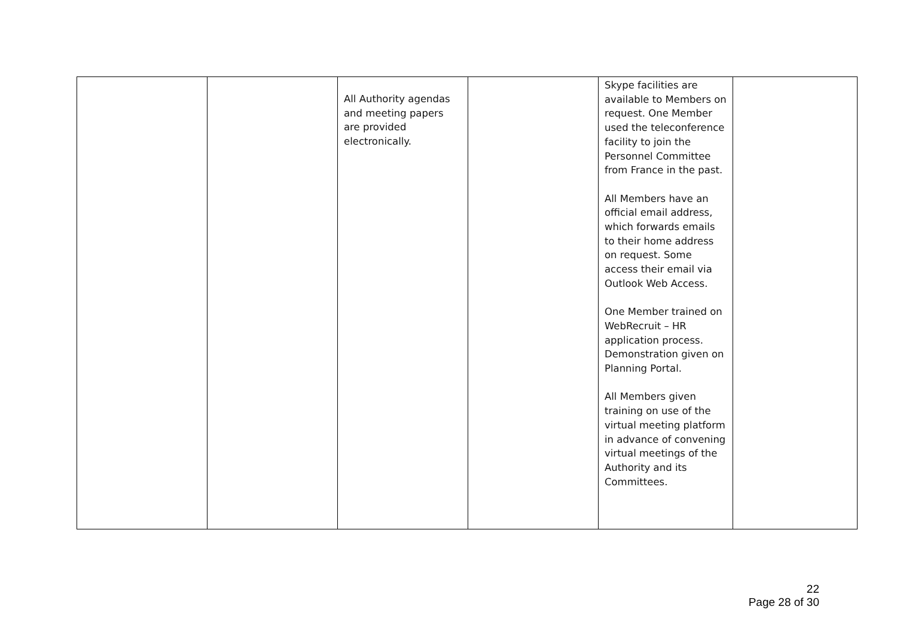| | | All Authority agendas and meeting papers are provided electronically. | | Skype facilities are available to Members on request. One Member used the teleconference facility to join the Personnel Committee from France in the past. All Members have an official email address, which forwards emails to their home address on request. Some access their email via Outlook Web Access. One Member trained on WebRecruit – HR application process. Demonstration given on Planning Portal. All Members given training on use of the virtual meeting platform in advance of convening virtual meetings of the Authority and its Committees. | |
22
Page 28 of 30